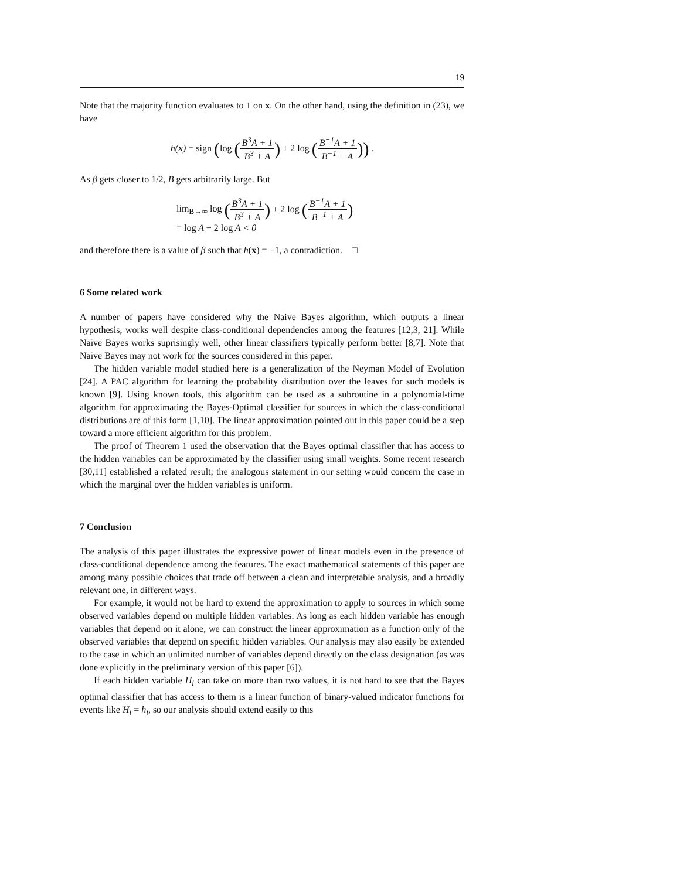19
Note that the majority function evaluates to 1 on x. On the other hand, using the definition in (23), we have
h(x) = sign (log (B<sup>3</sup>A + 1 B<sup>3</sup> + A) + 2 log (B<sup>−1</sup>A + 1 B<sup>−1</sup> + A)) .
As β gets closer to 1/2, B gets arbitrarily large. But
lim<sub>B→∞</sub> log (B<sup>3</sup>A + 1 B<sup>3</sup> + A) + 2 log (B<sup>−1</sup>A + 1 B<sup>−1</sup> + A)
= log A − 2 log A < 0
and therefore there is a value of β such that h(x) = −1, a contradiction. □
6 Some related work
A number of papers have considered why the Naive Bayes algorithm, which outputs a linear hypothesis, works well despite class-conditional dependencies among the features [12,3, 21]. While Naive Bayes works suprisingly well, other linear classifiers typically perform better [8,7]. Note that Naive Bayes may not work for the sources considered in this paper.
The hidden variable model studied here is a generalization of the Neyman Model of Evolution [24]. A PAC algorithm for learning the probability distribution over the leaves for such models is known [9]. Using known tools, this algorithm can be used as a subroutine in a polynomial-time algorithm for approximating the Bayes-Optimal classifier for sources in which the class-conditional distributions are of this form [1,10]. The linear approximation pointed out in this paper could be a step toward a more efficient algorithm for this problem.
The proof of Theorem 1 used the observation that the Bayes optimal classifier that has access to the hidden variables can be approximated by the classifier using small weights. Some recent research [30,11] established a related result; the analogous statement in our setting would concern the case in which the marginal over the hidden variables is uniform.
7 Conclusion
The analysis of this paper illustrates the expressive power of linear models even in the presence of class-conditional dependence among the features. The exact mathematical statements of this paper are among many possible choices that trade off between a clean and interpretable analysis, and a broadly relevant one, in different ways.
For example, it would not be hard to extend the approximation to apply to sources in which some observed variables depend on multiple hidden variables. As long as each hidden variable has enough variables that depend on it alone, we can construct the linear approximation as a function only of the observed variables that depend on specific hidden variables. Our analysis may also easily be extended to the case in which an unlimited number of variables depend directly on the class designation (as was done explicitly in the preliminary version of this paper [6]).
If each hidden variable H<sub>i</sub> can take on more than two values, it is not hard to see that the Bayes optimal classifier that has access to them is a linear function of binary-valued indicator functions for events like H<sub>i</sub> = h<sub>i</sub>, so our analysis should extend easily to this